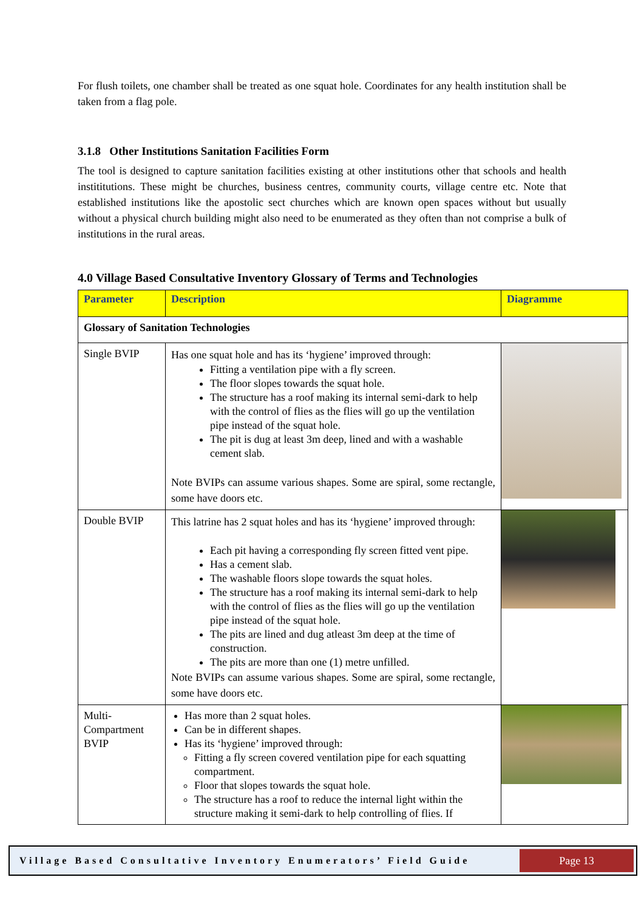For flush toilets, one chamber shall be treated as one squat hole. Coordinates for any health institution shall be taken from a flag pole.
3.1.8 Other Institutions Sanitation Facilities Form
The tool is designed to capture sanitation facilities existing at other institutions other that schools and health instititutions. These might be churches, business centres, community courts, village centre etc. Note that established institutions like the apostolic sect churches which are known open spaces without but usually without a physical church building might also need to be enumerated as they often than not comprise a bulk of institutions in the rural areas.
4.0 Village Based Consultative Inventory Glossary of Terms and Technologies
| Parameter | Description | Diagramme |
| --- | --- | --- |
| Glossary of Sanitation Technologies | | |
| Single BVIP | Has one squat hole and has its ‘hygiene’ improved through: Fitting a ventilation pipe with a fly screen. The floor slopes towards the squat hole. The structure has a roof making its internal semi-dark to help with the control of flies as the flies will go up the ventilation pipe instead of the squat hole. The pit is dug at least 3m deep, lined and with a washable cement slab. Note BVIPs can assume various shapes. Some are spiral, some rectangle, some have doors etc. | |
| Double BVIP | This latrine has 2 squat holes and has its ‘hygiene’ improved through: Each pit having a corresponding fly screen fitted vent pipe. Has a cement slab. The washable floors slope towards the squat holes. The structure has a roof making its internal semi-dark to help with the control of flies as the flies will go up the ventilation pipe instead of the squat hole. The pits are lined and dug atleast 3m deep at the time of construction. The pits are more than one (1) metre unfilled. Note BVIPs can assume various shapes. Some are spiral, some rectangle, some have doors etc. | |
| Multi- Compartment BVIP | Has more than 2 squat holes. Can be in different shapes. Has its ‘hygiene’ improved through: Fitting a fly screen covered ventilation pipe for each squatting compartment. Floor that slopes towards the squat hole. The structure has a roof to reduce the internal light within the structure making it semi-dark to help controlling of flies. If | |
Village Based Consultative Inventory Enumerators’ Field Guide
Page 13